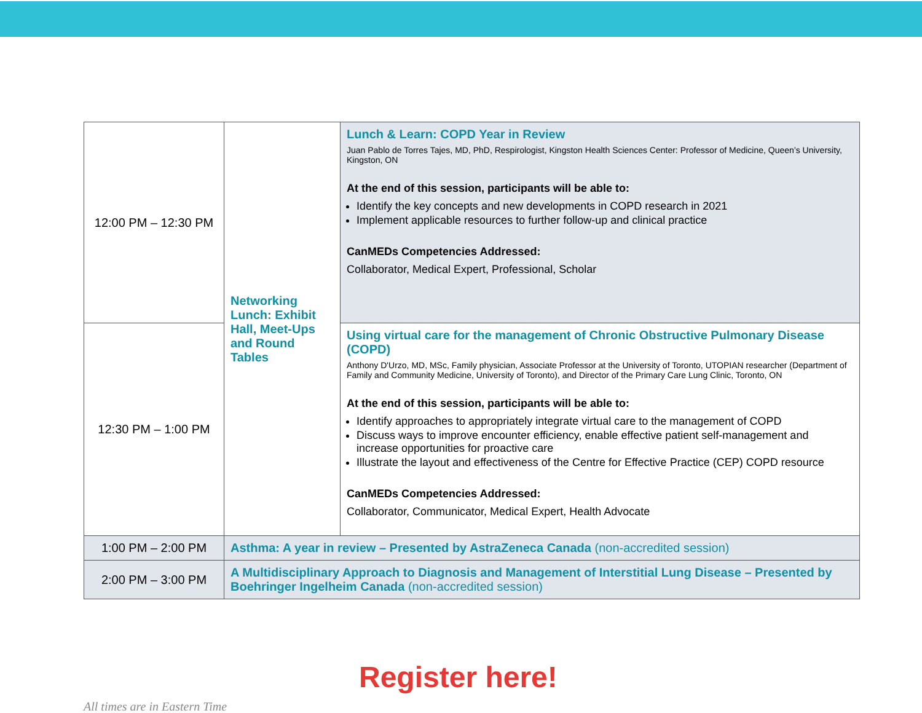| 12:00 PM – 12:30 PM | Networking Lunch: Exhibit Hall, Meet-Ups and Round Tables | Lunch & Learn: COPD Year in Review Juan Pablo de Torres Tajes, MD, PhD, Respirologist, Kingston Health Sciences Center: Professor of Medicine, Queen’s University, Kingston, ON At the end of this session, participants will be able to: Identify the key concepts and new developments in COPD research in 2021 Implement applicable resources to further follow-up and clinical practice CanMEDs Competencies Addressed: Collaborator, Medical Expert, Professional, Scholar |
| 12:30 PM – 1:00 PM | | Using virtual care for the management of Chronic Obstructive Pulmonary Disease (COPD) Anthony D'Urzo, MD, MSc, Family physician, Associate Professor at the University of Toronto, UTOPIAN researcher (Department of Family and Community Medicine, University of Toronto), and Director of the Primary Care Lung Clinic, Toronto, ON At the end of this session, participants will be able to: Identify approaches to appropriately integrate virtual care to the management of COPD Discuss ways to improve encounter efficiency, enable effective patient self-management and increase opportunities for proactive care Illustrate the layout and effectiveness of the Centre for Effective Practice (CEP) COPD resource CanMEDs Competencies Addressed: Collaborator, Communicator, Medical Expert, Health Advocate |
| 1:00 PM – 2:00 PM | Asthma: A year in review – Presented by AstraZeneca Canada (non-accredited session) | |
| 2:00 PM – 3:00 PM | A Multidisciplinary Approach to Diagnosis and Management of Interstitial Lung Disease – Presented by Boehringer Ingelheim Canada (non-accredited session) | |
Register here!
All times are in Eastern Time